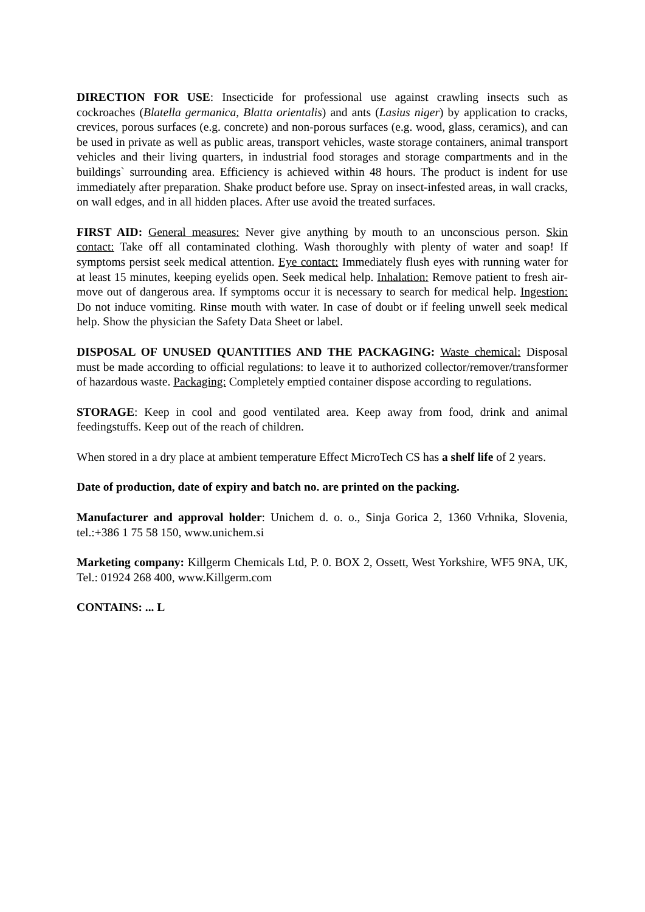DIRECTION FOR USE: Insecticide for professional use against crawling insects such as cockroaches (Blatella germanica, Blatta orientalis) and ants (Lasius niger) by application to cracks, crevices, porous surfaces (e.g. concrete) and non-porous surfaces (e.g. wood, glass, ceramics), and can be used in private as well as public areas, transport vehicles, waste storage containers, animal transport vehicles and their living quarters, in industrial food storages and storage compartments and in the buildings` surrounding area. Efficiency is achieved within 48 hours. The product is indent for use immediately after preparation. Shake product before use. Spray on insect-infested areas, in wall cracks, on wall edges, and in all hidden places. After use avoid the treated surfaces.
FIRST AID: General measures: Never give anything by mouth to an unconscious person. Skin contact: Take off all contaminated clothing. Wash thoroughly with plenty of water and soap! If symptoms persist seek medical attention. Eye contact: Immediately flush eyes with running water for at least 15 minutes, keeping eyelids open. Seek medical help. Inhalation: Remove patient to fresh air-move out of dangerous area. If symptoms occur it is necessary to search for medical help. Ingestion: Do not induce vomiting. Rinse mouth with water. In case of doubt or if feeling unwell seek medical help. Show the physician the Safety Data Sheet or label.
DISPOSAL OF UNUSED QUANTITIES AND THE PACKAGING: Waste chemical: Disposal must be made according to official regulations: to leave it to authorized collector/remover/transformer of hazardous waste. Packaging: Completely emptied container dispose according to regulations.
STORAGE: Keep in cool and good ventilated area. Keep away from food, drink and animal feedingstuffs. Keep out of the reach of children.
When stored in a dry place at ambient temperature Effect MicroTech CS has a shelf life of 2 years.
Date of production, date of expiry and batch no. are printed on the packing.
Manufacturer and approval holder: Unichem d. o. o., Sinja Gorica 2, 1360 Vrhnika, Slovenia, tel.:+386 1 75 58 150, www.unichem.si
Marketing company: Killgerm Chemicals Ltd, P. 0. BOX 2, Ossett, West Yorkshire, WF5 9NA, UK, Tel.: 01924 268 400, www.Killgerm.com
CONTAINS: ... L